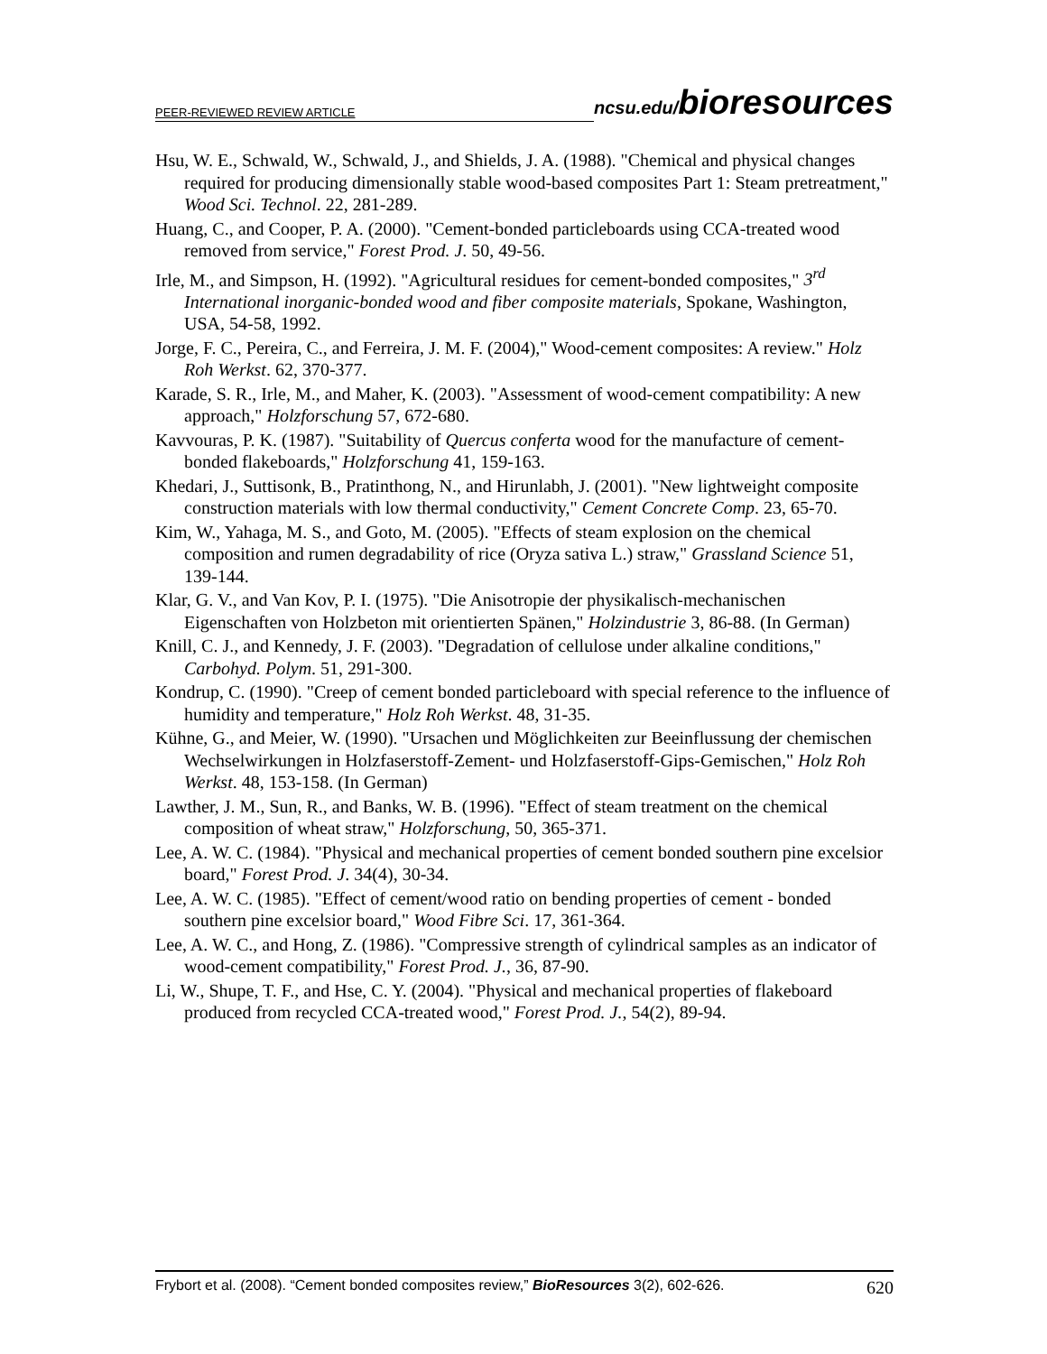PEER-REVIEWED REVIEW ARTICLE ncsu.edu/bioresources
Hsu, W. E., Schwald, W., Schwald, J., and Shields, J. A. (1988). "Chemical and physical changes required for producing dimensionally stable wood-based composites Part 1: Steam pretreatment," Wood Sci. Technol. 22, 281-289.
Huang, C., and Cooper, P. A. (2000). "Cement-bonded particleboards using CCA-treated wood removed from service," Forest Prod. J. 50, 49-56.
Irle, M., and Simpson, H. (1992). "Agricultural residues for cement-bonded composites," 3<sup>rd</sup> International inorganic-bonded wood and fiber composite materials, Spokane, Washington, USA, 54-58, 1992.
Jorge, F. C., Pereira, C., and Ferreira, J. M. F. (2004)," Wood-cement composites: A review." Holz Roh Werkst. 62, 370-377.
Karade, S. R., Irle, M., and Maher, K. (2003). "Assessment of wood-cement compatibility: A new approach," Holzforschung 57, 672-680.
Kavvouras, P. K. (1987). "Suitability of Quercus conferta wood for the manufacture of cement-bonded flakeboards," Holzforschung 41, 159-163.
Khedari, J., Suttisonk, B., Pratinthong, N., and Hirunlabh, J. (2001). "New lightweight composite construction materials with low thermal conductivity," Cement Concrete Comp. 23, 65-70.
Kim, W., Yahaga, M. S., and Goto, M. (2005). "Effects of steam explosion on the chemical composition and rumen degradability of rice (Oryza sativa L.) straw," Grassland Science 51, 139-144.
Klar, G. V., and Van Kov, P. I. (1975). "Die Anisotropie der physikalisch-mechanischen Eigenschaften von Holzbeton mit orientierten Spänen," Holzindustrie 3, 86-88. (In German)
Knill, C. J., and Kennedy, J. F. (2003). "Degradation of cellulose under alkaline conditions," Carbohyd. Polym. 51, 291-300.
Kondrup, C. (1990). "Creep of cement bonded particleboard with special reference to the influence of humidity and temperature," Holz Roh Werkst. 48, 31-35.
Kühne, G., and Meier, W. (1990). "Ursachen und Möglichkeiten zur Beeinflussung der chemischen Wechselwirkungen in Holzfaserstoff-Zement- und Holzfaserstoff-Gips-Gemischen," Holz Roh Werkst. 48, 153-158. (In German)
Lawther, J. M., Sun, R., and Banks, W. B. (1996). "Effect of steam treatment on the chemical composition of wheat straw," Holzforschung, 50, 365-371.
Lee, A. W. C. (1984). "Physical and mechanical properties of cement bonded southern pine excelsior board," Forest Prod. J. 34(4), 30-34.
Lee, A. W. C. (1985). "Effect of cement/wood ratio on bending properties of cement - bonded southern pine excelsior board," Wood Fibre Sci. 17, 361-364.
Lee, A. W. C., and Hong, Z. (1986). "Compressive strength of cylindrical samples as an indicator of wood-cement compatibility," Forest Prod. J., 36, 87-90.
Li, W., Shupe, T. F., and Hse, C. Y. (2004). "Physical and mechanical properties of flakeboard produced from recycled CCA-treated wood," Forest Prod. J., 54(2), 89-94.
Frybort et al. (2008). “Cement bonded composites review,” BioResources 3(2), 602-626. 620